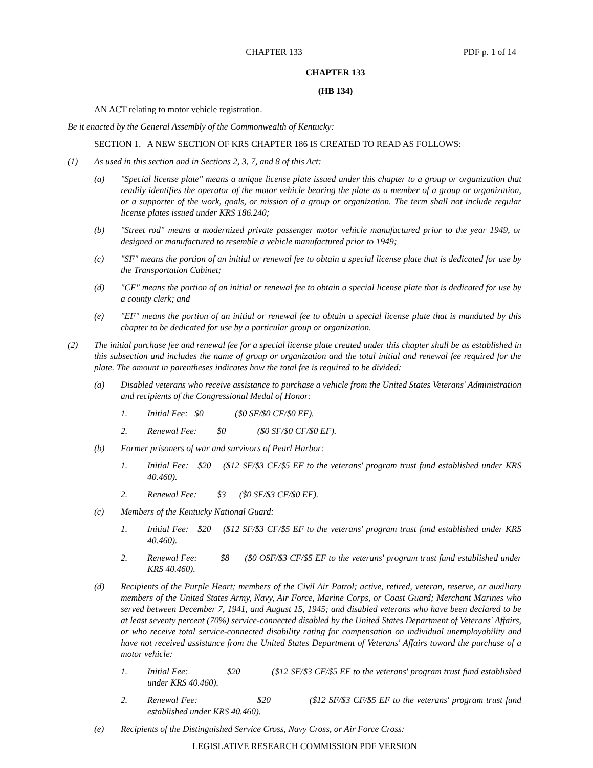CHAPTER 133 PDF p. 1 of 14
CHAPTER 133
(HB 134)
AN ACT relating to motor vehicle registration.
Be it enacted by the General Assembly of the Commonwealth of Kentucky:
SECTION 1. A NEW SECTION OF KRS CHAPTER 186 IS CREATED TO READ AS FOLLOWS:
(1) As used in this section and in Sections 2, 3, 7, and 8 of this Act:
(a) "Special license plate" means a unique license plate issued under this chapter to a group or organization that readily identifies the operator of the motor vehicle bearing the plate as a member of a group or organization, or a supporter of the work, goals, or mission of a group or organization. The term shall not include regular license plates issued under KRS 186.240;
(b) "Street rod" means a modernized private passenger motor vehicle manufactured prior to the year 1949, or designed or manufactured to resemble a vehicle manufactured prior to 1949;
(c) "SF" means the portion of an initial or renewal fee to obtain a special license plate that is dedicated for use by the Transportation Cabinet;
(d) "CF" means the portion of an initial or renewal fee to obtain a special license plate that is dedicated for use by a county clerk; and
(e) "EF" means the portion of an initial or renewal fee to obtain a special license plate that is mandated by this chapter to be dedicated for use by a particular group or organization.
(2) The initial purchase fee and renewal fee for a special license plate created under this chapter shall be as established in this subsection and includes the name of group or organization and the total initial and renewal fee required for the plate. The amount in parentheses indicates how the total fee is required to be divided:
(a) Disabled veterans who receive assistance to purchase a vehicle from the United States Veterans' Administration and recipients of the Congressional Medal of Honor:
1. Initial Fee: $0 ($0 SF/$0 CF/$0 EF).
2. Renewal Fee: $0 ($0 SF/$0 CF/$0 EF).
(b) Former prisoners of war and survivors of Pearl Harbor:
1. Initial Fee: $20 ($12 SF/$3 CF/$5 EF to the veterans' program trust fund established under KRS 40.460).
2. Renewal Fee: $3 ($0 SF/$3 CF/$0 EF).
(c) Members of the Kentucky National Guard:
1. Initial Fee: $20 ($12 SF/$3 CF/$5 EF to the veterans' program trust fund established under KRS 40.460).
2. Renewal Fee: $8 ($0 OSF/$3 CF/$5 EF to the veterans' program trust fund established under KRS 40.460).
(d) Recipients of the Purple Heart; members of the Civil Air Patrol; active, retired, veteran, reserve, or auxiliary members of the United States Army, Navy, Air Force, Marine Corps, or Coast Guard; Merchant Marines who served between December 7, 1941, and August 15, 1945; and disabled veterans who have been declared to be at least seventy percent (70%) service-connected disabled by the United States Department of Veterans' Affairs, or who receive total service-connected disability rating for compensation on individual unemployability and have not received assistance from the United States Department of Veterans' Affairs toward the purchase of a motor vehicle:
1. Initial Fee: $20 ($12 SF/$3 CF/$5 EF to the veterans' program trust fund established under KRS 40.460).
2. Renewal Fee: $20 ($12 SF/$3 CF/$5 EF to the veterans' program trust fund established under KRS 40.460).
(e) Recipients of the Distinguished Service Cross, Navy Cross, or Air Force Cross:
LEGISLATIVE RESEARCH COMMISSION PDF VERSION